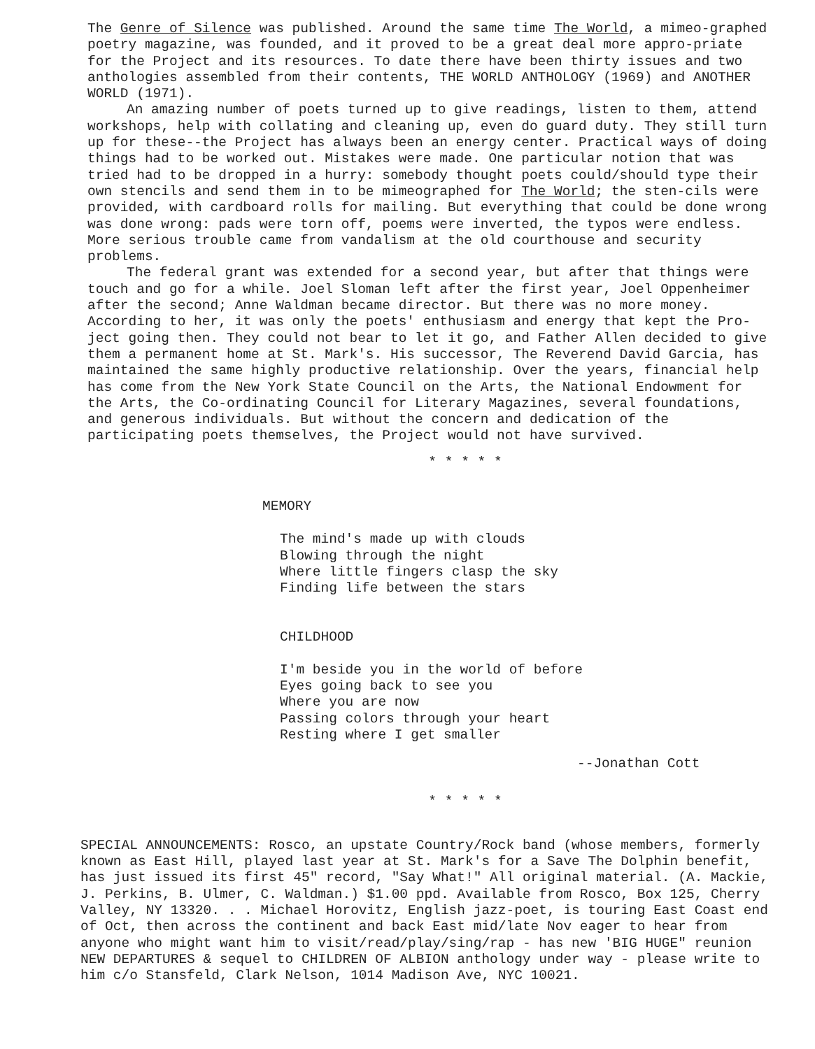The Genre of Silence was published. Around the same time The World, a mimeo-graphed poetry magazine, was founded, and it proved to be a great deal more appro-priate for the Project and its resources. To date there have been thirty issues and two anthologies assembled from their contents, THE WORLD ANTHOLOGY (1969) and ANOTHER WORLD (1971).
An amazing number of poets turned up to give readings, listen to them, attend workshops, help with collating and cleaning up, even do guard duty. They still turn up for these--the Project has always been an energy center. Practical ways of doing things had to be worked out. Mistakes were made. One particular notion that was tried had to be dropped in a hurry: somebody thought poets could/should type their own stencils and send them in to be mimeographed for The World; the sten-cils were provided, with cardboard rolls for mailing. But everything that could be done wrong was done wrong: pads were torn off, poems were inverted, the typos were endless. More serious trouble came from vandalism at the old courthouse and security problems.
The federal grant was extended for a second year, but after that things were touch and go for a while. Joel Sloman left after the first year, Joel Oppenheimer after the second; Anne Waldman became director. But there was no more money. According to her, it was only the poets' enthusiasm and energy that kept the Pro-ject going then. They could not bear to let it go, and Father Allen decided to give them a permanent home at St. Mark's. His successor, The Reverend David Garcia, has maintained the same highly productive relationship. Over the years, financial help has come from the New York State Council on the Arts, the National Endowment for the Arts, the Co-ordinating Council for Literary Magazines, several foundations, and generous individuals. But without the concern and dedication of the participating poets themselves, the Project would not have survived.
* * * * *
MEMORY
The mind's made up with clouds
Blowing through the night
Where little fingers clasp the sky
Finding life between the stars
CHILDHOOD
I'm beside you in the world of before
Eyes going back to see you
Where you are now
Passing colors through your heart
Resting where I get smaller
--Jonathan Cott
* * * * *
SPECIAL ANNOUNCEMENTS: Rosco, an upstate Country/Rock band (whose members, formerly known as East Hill, played last year at St. Mark's for a Save The Dolphin benefit, has just issued its first 45" record, "Say What!" All original material. (A. Mackie, J. Perkins, B. Ulmer, C. Waldman.) $1.00 ppd. Available from Rosco, Box 125, Cherry Valley, NY 13320. . . Michael Horovitz, English jazz-poet, is touring East Coast end of Oct, then across the continent and back East mid/late Nov eager to hear from anyone who might want him to visit/read/play/sing/rap - has new 'BIG HUGE" reunion NEW DEPARTURES & sequel to CHILDREN OF ALBION anthology under way - please write to him c/o Stansfeld, Clark Nelson, 1014 Madison Ave, NYC 10021.